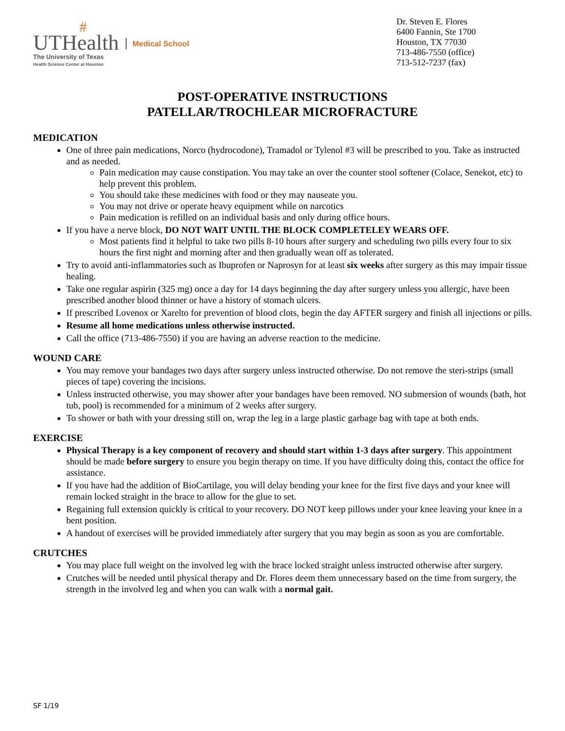#
UTHealth
The University of Texas
Health Science Center at Houston
Medical School
Dr. Steven E. Flores
6400 Fannin, Ste 1700
Houston, TX 77030
713-486-7550 (office)
713-512-7237 (fax)
POST-OPERATIVE INSTRUCTIONS
PATELLAR/TROCHLEAR MICROFRACTURE
MEDICATION
One of three pain medications, Norco (hydrocodone), Tramadol or Tylenol #3 will be prescribed to you. Take as instructed and as needed.
Pain medication may cause constipation. You may take an over the counter stool softener (Colace, Senekot, etc) to help prevent this problem.
You should take these medicines with food or they may nauseate you.
You may not drive or operate heavy equipment while on narcotics
Pain medication is refilled on an individual basis and only during office hours.
If you have a nerve block, DO NOT WAIT UNTIL THE BLOCK COMPLETELEY WEARS OFF.
Most patients find it helpful to take two pills 8-10 hours after surgery and scheduling two pills every four to six hours the first night and morning after and then gradually wean off as tolerated.
Try to avoid anti-inflammatories such as Ibuprofen or Naprosyn for at least six weeks after surgery as this may impair tissue healing.
Take one regular aspirin (325 mg) once a day for 14 days beginning the day after surgery unless you allergic, have been prescribed another blood thinner or have a history of stomach ulcers.
If prescribed Lovenox or Xarelto for prevention of blood clots, begin the day AFTER surgery and finish all injections or pills.
Resume all home medications unless otherwise instructed.
Call the office (713-486-7550) if you are having an adverse reaction to the medicine.
WOUND CARE
You may remove your bandages two days after surgery unless instructed otherwise. Do not remove the steri-strips (small pieces of tape) covering the incisions.
Unless instructed otherwise, you may shower after your bandages have been removed. NO submersion of wounds (bath, hot tub, pool) is recommended for a minimum of 2 weeks after surgery.
To shower or bath with your dressing still on, wrap the leg in a large plastic garbage bag with tape at both ends.
EXERCISE
Physical Therapy is a key component of recovery and should start within 1-3 days after surgery. This appointment should be made before surgery to ensure you begin therapy on time. If you have difficulty doing this, contact the office for assistance.
If you have had the addition of BioCartilage, you will delay bending your knee for the first five days and your knee will remain locked straight in the brace to allow for the glue to set.
Regaining full extension quickly is critical to your recovery. DO NOT keep pillows under your knee leaving your knee in a bent position.
A handout of exercises will be provided immediately after surgery that you may begin as soon as you are comfortable.
CRUTCHES
You may place full weight on the involved leg with the brace locked straight unless instructed otherwise after surgery.
Crutches will be needed until physical therapy and Dr. Flores deem them unnecessary based on the time from surgery, the strength in the involved leg and when you can walk with a normal gait.
SF 1/19